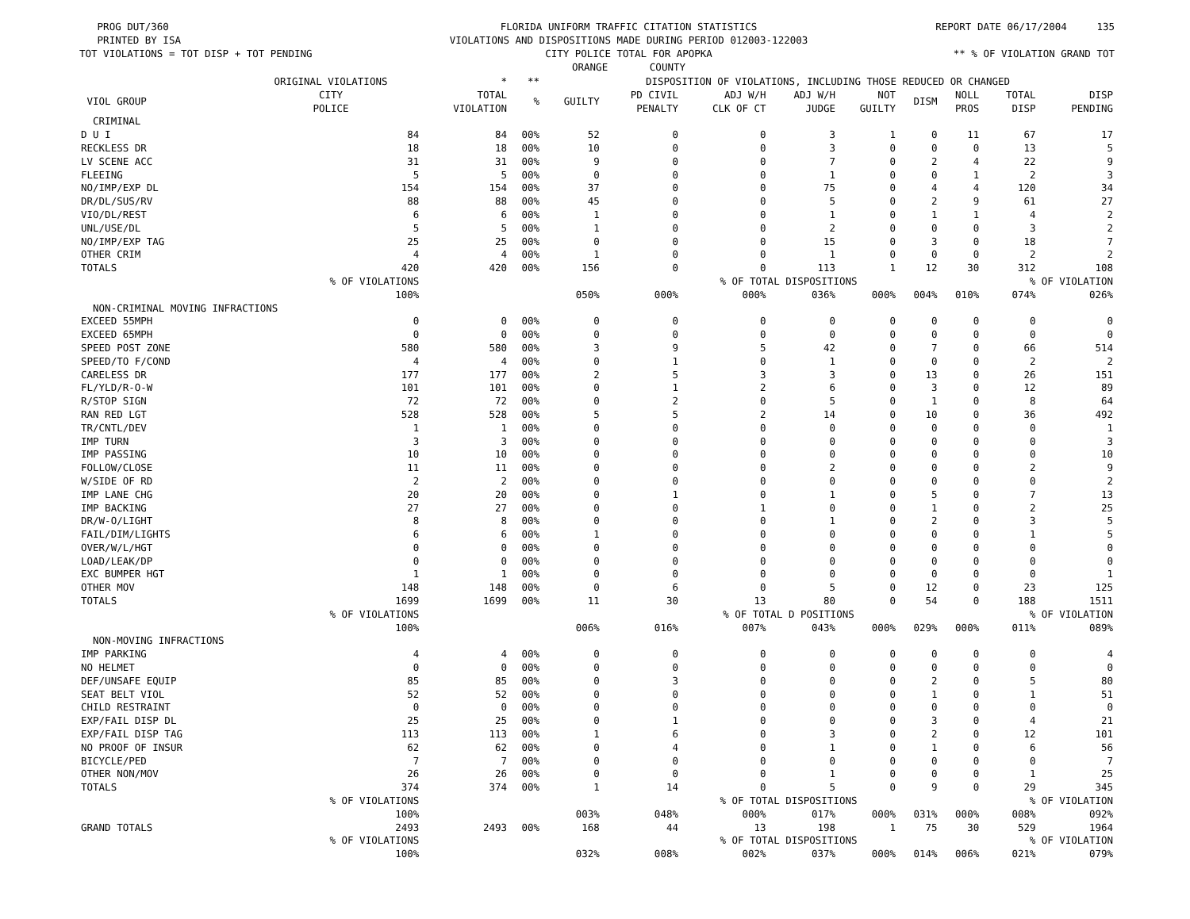PROG DUT/360
PRINTED BY ISA
TOT VIOLATIONS = TOT DISP + TOT PENDING
FLORIDA UNIFORM TRAFFIC CITATION STATISTICS
VIOLATIONS AND DISPOSITIONS MADE DURING PERIOD 012003-122003
CITY POLICE TOTAL FOR APOPKA
ORANGE COUNTY
REPORT DATE 06/17/2004 135
** % OF VIOLATION GRAND TOT
| | ORIGINAL VIOLATIONS | * | ** | DISPOSITION OF VIOLATIONS, INCLUDING THOSE REDUCED OR CHANGED | | | | | | | | |
| --- | --- | --- | --- | --- | --- | --- | --- | --- | --- | --- | --- | --- |
| VIOL GROUP | CITY POLICE | TOTAL VIOLATION | % | GUILTY | PD CIVIL PENALTY | ADJ W/H CLK OF CT | ADJ W/H JUDGE | NOT GUILTY | DISM | NOLL PROS | TOTAL DISP | DISP PENDING |
| CRIMINAL | | | | | | | | | | | | |
| D U I | 84 | 84 | 00% | 52 | 0 | 0 | 3 | 1 | 0 | 11 | 67 | 17 |
| RECKLESS DR | 18 | 18 | 00% | 10 | 0 | 0 | 3 | 0 | 0 | 0 | 13 | 5 |
| LV SCENE ACC | 31 | 31 | 00% | 9 | 0 | 0 | 7 | 0 | 2 | 4 | 22 | 9 |
| FLEEING | 5 | 5 | 00% | 0 | 0 | 0 | 1 | 0 | 0 | 1 | 2 | 3 |
| NO/IMP/EXP DL | 154 | 154 | 00% | 37 | 0 | 0 | 75 | 0 | 4 | 4 | 120 | 34 |
| DR/DL/SUS/RV | 88 | 88 | 00% | 45 | 0 | 0 | 5 | 0 | 2 | 9 | 61 | 27 |
| VIO/DL/REST | 6 | 6 | 00% | 1 | 0 | 0 | 1 | 0 | 1 | 1 | 4 | 2 |
| UNL/USE/DL | 5 | 5 | 00% | 1 | 0 | 0 | 2 | 0 | 0 | 0 | 3 | 2 |
| NO/IMP/EXP TAG | 25 | 25 | 00% | 0 | 0 | 0 | 15 | 0 | 3 | 0 | 18 | 7 |
| OTHER CRIM | 4 | 4 | 00% | 1 | 0 | 0 | 1 | 0 | 0 | 0 | 2 | 2 |
| TOTALS | 420 | 420 | 00% | 156 | 0 | 0 | 113 | 1 | 12 | 30 | 312 | 108 |
| | % OF VIOLATIONS | | | | | % OF TOTAL DISPOSITIONS | | | | | % OF VIOLATION | |
| | 100% | | | 050% | 000% | 000% | 036% | 000% | 004% | 010% | 074% | 026% |
| NON-CRIMINAL MOVING INFRACTIONS | | | | | | | | | | | | |
| EXCEED 55MPH | 0 | 0 | 00% | 0 | 0 | 0 | 0 | 0 | 0 | 0 | 0 | 0 |
| EXCEED 65MPH | 0 | 0 | 00% | 0 | 0 | 0 | 0 | 0 | 0 | 0 | 0 | 0 |
| SPEED POST ZONE | 580 | 580 | 00% | 3 | 9 | 5 | 42 | 0 | 7 | 0 | 66 | 514 |
| SPEED/TO F/COND | 4 | 4 | 00% | 0 | 1 | 0 | 1 | 0 | 0 | 0 | 2 | 2 |
| CARELESS DR | 177 | 177 | 00% | 2 | 5 | 3 | 3 | 0 | 13 | 0 | 26 | 151 |
| FL/YLD/R-O-W | 101 | 101 | 00% | 0 | 1 | 2 | 6 | 0 | 3 | 0 | 12 | 89 |
| R/STOP SIGN | 72 | 72 | 00% | 0 | 2 | 0 | 5 | 0 | 1 | 0 | 8 | 64 |
| RAN RED LGT | 528 | 528 | 00% | 5 | 5 | 2 | 14 | 0 | 10 | 0 | 36 | 492 |
| TR/CNTL/DEV | 1 | 1 | 00% | 0 | 0 | 0 | 0 | 0 | 0 | 0 | 0 | 1 |
| IMP TURN | 3 | 3 | 00% | 0 | 0 | 0 | 0 | 0 | 0 | 0 | 0 | 3 |
| IMP PASSING | 10 | 10 | 00% | 0 | 0 | 0 | 0 | 0 | 0 | 0 | 0 | 10 |
| FOLLOW/CLOSE | 11 | 11 | 00% | 0 | 0 | 0 | 2 | 0 | 0 | 0 | 2 | 9 |
| W/SIDE OF RD | 2 | 2 | 00% | 0 | 0 | 0 | 0 | 0 | 0 | 0 | 0 | 2 |
| IMP LANE CHG | 20 | 20 | 00% | 0 | 1 | 0 | 1 | 0 | 5 | 0 | 7 | 13 |
| IMP BACKING | 27 | 27 | 00% | 0 | 0 | 1 | 0 | 0 | 1 | 0 | 2 | 25 |
| DR/W-O/LIGHT | 8 | 8 | 00% | 0 | 0 | 0 | 1 | 0 | 2 | 0 | 3 | 5 |
| FAIL/DIM/LIGHTS | 6 | 6 | 00% | 1 | 0 | 0 | 0 | 0 | 0 | 0 | 1 | 5 |
| OVER/W/L/HGT | 0 | 0 | 00% | 0 | 0 | 0 | 0 | 0 | 0 | 0 | 0 | 0 |
| LOAD/LEAK/DP | 0 | 0 | 00% | 0 | 0 | 0 | 0 | 0 | 0 | 0 | 0 | 0 |
| EXC BUMPER HGT | 1 | 1 | 00% | 0 | 0 | 0 | 0 | 0 | 0 | 0 | 0 | 1 |
| OTHER MOV | 148 | 148 | 00% | 0 | 6 | 0 | 5 | 0 | 12 | 0 | 23 | 125 |
| TOTALS | 1699 | 1699 | 00% | 11 | 30 | 13 | 80 | 0 | 54 | 0 | 188 | 1511 |
| | % OF VIOLATIONS | | | | | % OF TOTAL D POSITIONS | | | | | % OF VIOLATION | |
| | 100% | | | 006% | 016% | 007% | 043% | 000% | 029% | 000% | 011% | 089% |
| NON-MOVING INFRACTIONS | | | | | | | | | | | | |
| IMP PARKING | 4 | 4 | 00% | 0 | 0 | 0 | 0 | 0 | 0 | 0 | 0 | 4 |
| NO HELMET | 0 | 0 | 00% | 0 | 0 | 0 | 0 | 0 | 0 | 0 | 0 | 0 |
| DEF/UNSAFE EQUIP | 85 | 85 | 00% | 0 | 3 | 0 | 0 | 0 | 2 | 0 | 5 | 80 |
| SEAT BELT VIOL | 52 | 52 | 00% | 0 | 0 | 0 | 0 | 0 | 1 | 0 | 1 | 51 |
| CHILD RESTRAINT | 0 | 0 | 00% | 0 | 0 | 0 | 0 | 0 | 0 | 0 | 0 | 0 |
| EXP/FAIL DISP DL | 25 | 25 | 00% | 0 | 1 | 0 | 0 | 0 | 3 | 0 | 4 | 21 |
| EXP/FAIL DISP TAG | 113 | 113 | 00% | 1 | 6 | 0 | 3 | 0 | 2 | 0 | 12 | 101 |
| NO PROOF OF INSUR | 62 | 62 | 00% | 0 | 4 | 0 | 1 | 0 | 1 | 0 | 6 | 56 |
| BICYCLE/PED | 7 | 7 | 00% | 0 | 0 | 0 | 0 | 0 | 0 | 0 | 0 | 7 |
| OTHER NON/MOV | 26 | 26 | 00% | 0 | 0 | 0 | 1 | 0 | 0 | 0 | 1 | 25 |
| TOTALS | 374 | 374 | 00% | 1 | 14 | 0 | 5 | 0 | 9 | 0 | 29 | 345 |
| | % OF VIOLATIONS | | | | | % OF TOTAL DISPOSITIONS | | | | | % OF VIOLATION | |
| | 100% | | | 003% | 048% | 000% | 017% | 000% | 031% | 000% | 008% | 092% |
| GRAND TOTALS | 2493 | 2493 | 00% | 168 | 44 | 13 | 198 | 1 | 75 | 30 | 529 | 1964 |
| | % OF VIOLATIONS | | | | | % OF TOTAL DISPOSITIONS | | | | | % OF VIOLATION | |
| | 100% | | | 032% | 008% | 002% | 037% | 000% | 014% | 006% | 021% | 079% |